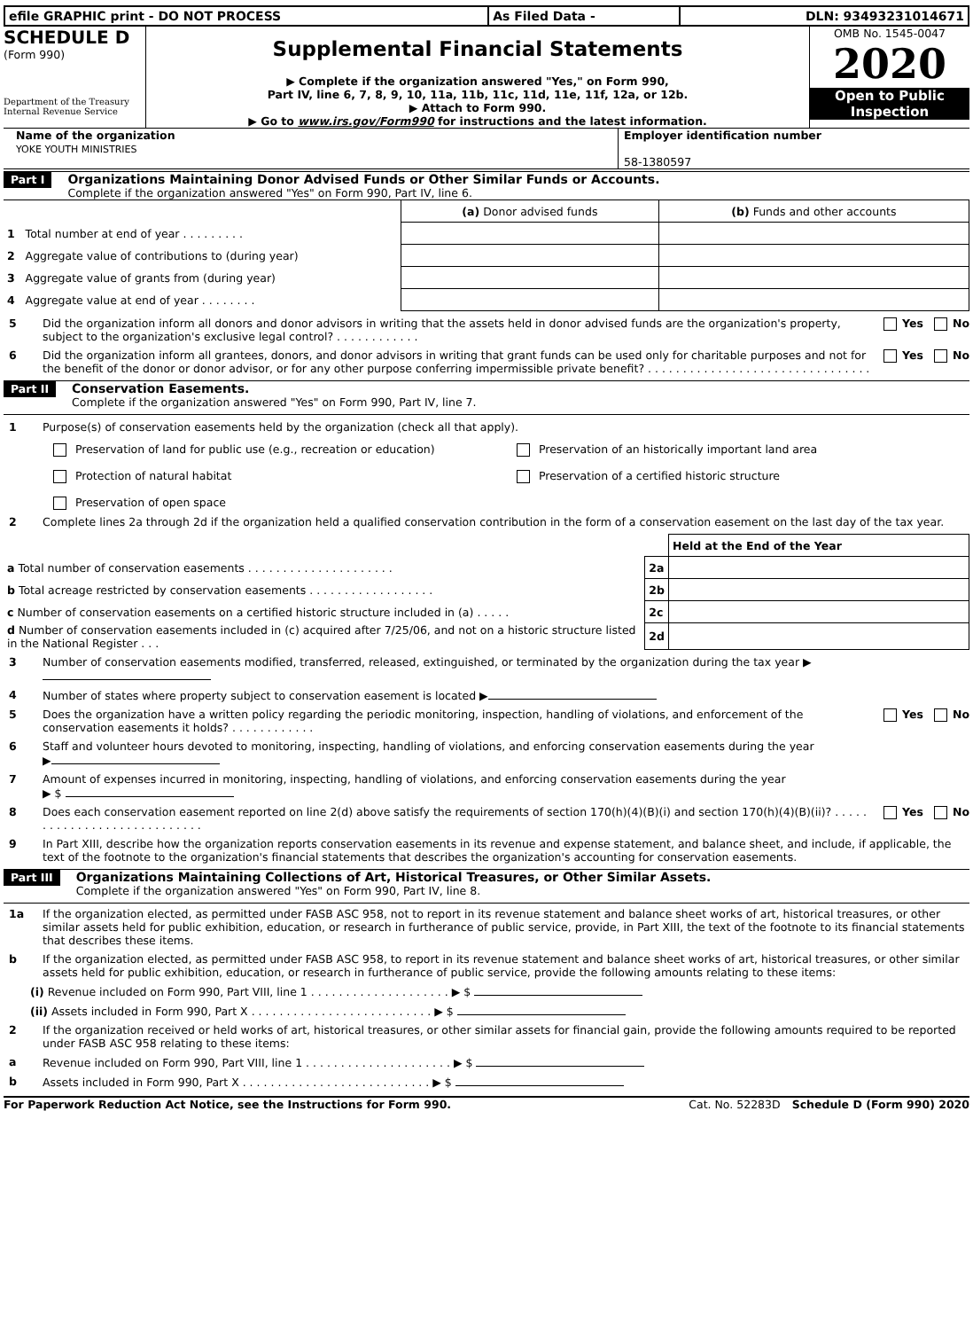| efile GRAPHIC print - DO NOT PROCESS | As Filed Data - | DLN: 93493231014671 |
SCHEDULE D
(Form 990)
Department of the Treasury
Internal Revenue Service
Supplemental Financial Statements
▶ Complete if the organization answered "Yes," on Form 990,
Part IV, line 6, 7, 8, 9, 10, 11a, 11b, 11c, 11d, 11e, 11f, 12a, or 12b.
▶ Attach to Form 990.
▶ Go to www.irs.gov/Form990 for instructions and the latest information.
OMB No. 1545-0047
2020
Open to Public
Inspection
Name of the organization
YOKE YOUTH MINISTRIES
Employer identification number
58-1380597
Part I
Organizations Maintaining Donor Advised Funds or Other Similar Funds or Accounts.
Complete if the organization answered "Yes" on Form 990, Part IV, line 6.
| | (a) Donor advised funds | (b) Funds and other accounts |
| --- | --- | --- |
| 1 Total number at end of year . . . . . . . . . | | |
| 2 Aggregate value of contributions to (during year) | | |
| 3 Aggregate value of grants from (during year) | | |
| 4 Aggregate value at end of year . . . . . . . . | | |
5 Did the organization inform all donors and donor advisors in writing that the assets held in donor advised funds are the organization's property, subject to the organization's exclusive legal control? . . . . . . . . . . . . Yes No
6 Did the organization inform all grantees, donors, and donor advisors in writing that grant funds can be used only for charitable purposes and not for the benefit of the donor or donor advisor, or for any other purpose conferring impermissible private benefit? . . . . . . . . . . . . . . . . . . . . . . . . . . . . . . . . Yes No
Part II
Conservation Easements.
Complete if the organization answered "Yes" on Form 990, Part IV, line 7.
1 Purpose(s) of conservation easements held by the organization (check all that apply).
Preservation of land for public use (e.g., recreation or education)
Preservation of an historically important land area
Protection of natural habitat
Preservation of a certified historic structure
Preservation of open space
2 Complete lines 2a through 2d if the organization held a qualified conservation contribution in the form of a conservation easement on the last day of the tax year.
| | | Held at the End of the Year |
| a Total number of conservation easements . . . . . . . . . . . . . . . . . . . . . | 2a | |
| b Total acreage restricted by conservation easements . . . . . . . . . . . . . . . . . . | 2b | |
| c Number of conservation easements on a certified historic structure included in (a) . . . . . | 2c | |
| d Number of conservation easements included in (c) acquired after 7/25/06, and not on a historic structure listed in the National Register . . . | 2d | |
3 Number of conservation easements modified, transferred, released, extinguished, or terminated by the organization during the tax year ▶
4 Number of states where property subject to conservation easement is located ▶
5 Does the organization have a written policy regarding the periodic monitoring, inspection, handling of violations, and enforcement of the conservation easements it holds? . . . . . . . . . . . . Yes No
6 Staff and volunteer hours devoted to monitoring, inspecting, handling of violations, and enforcing conservation easements during the year
▶
7 Amount of expenses incurred in monitoring, inspecting, handling of violations, and enforcing conservation easements during the year
▶ $
8 Does each conservation easement reported on line 2(d) above satisfy the requirements of section 170(h)(4)(B)(i) and section 170(h)(4)(B)(ii)? . . . . . . . . . . . . . . . . . . . . . . . . . . . . Yes No
9 In Part XIII, describe how the organization reports conservation easements in its revenue and expense statement, and balance sheet, and include, if applicable, the text of the footnote to the organization's financial statements that describes the organization's accounting for conservation easements.
Part III
Organizations Maintaining Collections of Art, Historical Treasures, or Other Similar Assets.
Complete if the organization answered "Yes" on Form 990, Part IV, line 8.
1a If the organization elected, as permitted under FASB ASC 958, not to report in its revenue statement and balance sheet works of art, historical treasures, or other similar assets held for public exhibition, education, or research in furtherance of public service, provide, in Part XIII, the text of the footnote to its financial statements that describes these items.
b If the organization elected, as permitted under FASB ASC 958, to report in its revenue statement and balance sheet works of art, historical treasures, or other similar assets held for public exhibition, education, or research in furtherance of public service, provide the following amounts relating to these items:
(i) Revenue included on Form 990, Part VIII, line 1 . . . . . . . . . . . . . . . . . . . . ▶ $
(ii) Assets included in Form 990, Part X . . . . . . . . . . . . . . . . . . . . . . . . . . ▶ $
2 If the organization received or held works of art, historical treasures, or other similar assets for financial gain, provide the following amounts required to be reported under FASB ASC 958 relating to these items:
a Revenue included on Form 990, Part VIII, line 1 . . . . . . . . . . . . . . . . . . . . . ▶ $
b Assets included in Form 990, Part X . . . . . . . . . . . . . . . . . . . . . . . . . . . ▶ $
For Paperwork Reduction Act Notice, see the Instructions for Form 990. Cat. No. 52283D Schedule D (Form 990) 2020